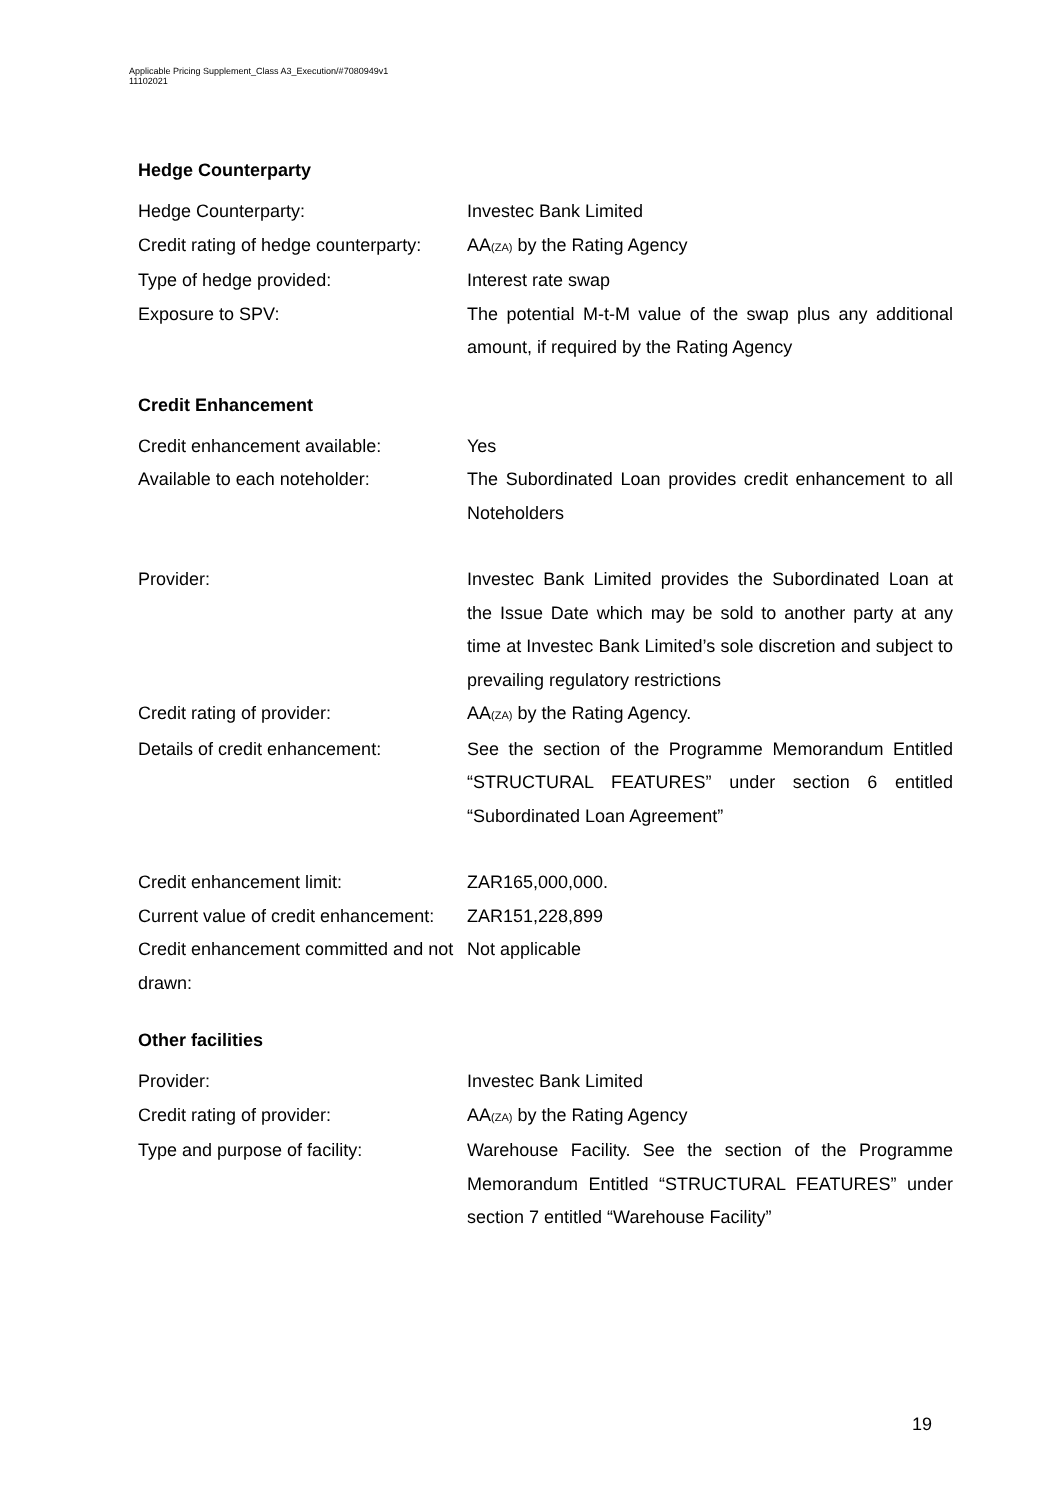Applicable Pricing Supplement_Class A3_Execution/#7080949v1
11102021
Hedge Counterparty
| Hedge Counterparty: | Investec Bank Limited |
| Credit rating of hedge counterparty: | AA<sub>(ZA)</sub> by the Rating Agency |
| Type of hedge provided: | Interest rate swap |
| Exposure to SPV: | The potential M-t-M value of the swap plus any additional amount, if required by the Rating Agency |
Credit Enhancement
| Credit enhancement available: | Yes |
| Available to each noteholder: | The Subordinated Loan provides credit enhancement to all Noteholders |
| Provider: | Investec Bank Limited provides the Subordinated Loan at the Issue Date which may be sold to another party at any time at Investec Bank Limited’s sole discretion and subject to prevailing regulatory restrictions |
| Credit rating of provider: | AA<sub>(ZA)</sub> by the Rating Agency. |
| Details of credit enhancement: | See the section of the Programme Memorandum Entitled “STRUCTURAL FEATURES” under section 6 entitled “Subordinated Loan Agreement” |
| Credit enhancement limit: | ZAR165,000,000. |
| Current value of credit enhancement: | ZAR151,228,899 |
| Credit enhancement committed and not drawn: | Not applicable |
Other facilities
| Provider: | Investec Bank Limited |
| Credit rating of provider: | AA<sub>(ZA)</sub> by the Rating Agency |
| Type and purpose of facility: | Warehouse Facility. See the section of the Programme Memorandum Entitled “STRUCTURAL FEATURES” under section 7 entitled “Warehouse Facility” |
19